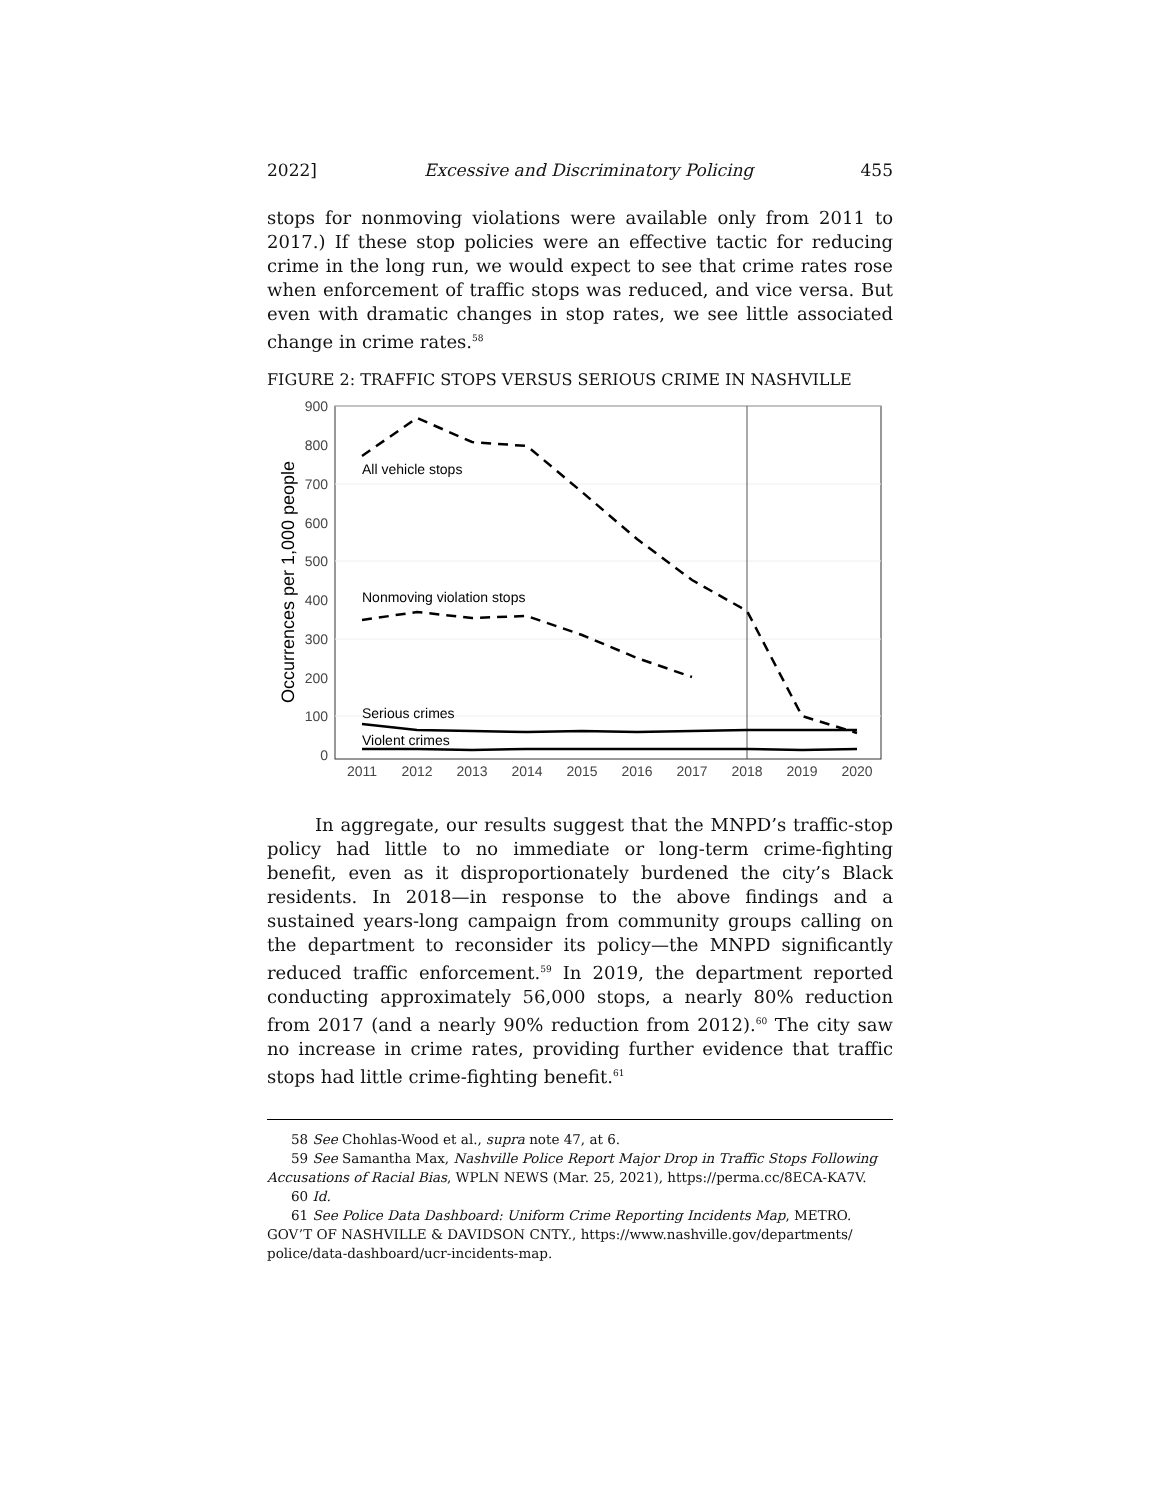2022] Excessive and Discriminatory Policing 455
stops for nonmoving violations were available only from 2011 to 2017.) If these stop policies were an effective tactic for reducing crime in the long run, we would expect to see that crime rates rose when enforcement of traffic stops was reduced, and vice versa. But even with dramatic changes in stop rates, we see little associated change in crime rates.<sup>58</sup>
FIGURE 2: TRAFFIC STOPS VERSUS SERIOUS CRIME IN NASHVILLE
All vehicle stops
Nonmoving violation stops
Serious crimes
Violent crimes
0
100
200
300
400
500
600
700
800
900
2011
2012
2013
2014
2015
2016
2017
2018
2019
2020
Occurrences per 1,000 people
In aggregate, our results suggest that the MNPD’s traffic-stop policy had little to no immediate or long-term crime-fighting benefit, even as it disproportionately burdened the city’s Black residents. In 2018—in response to the above findings and a sustained years-long campaign from community groups calling on the department to reconsider its policy—the MNPD significantly reduced traffic enforcement.<sup>59</sup> In 2019, the department reported conducting approximately 56,000 stops, a nearly 80% reduction from 2017 (and a nearly 90% reduction from 2012).<sup>60</sup> The city saw no increase in crime rates, providing further evidence that traffic stops had little crime-fighting benefit.<sup>61</sup>
58 See Chohlas-Wood et al., supra note 47, at 6.
59 See Samantha Max, Nashville Police Report Major Drop in Traffic Stops Following Accusations of Racial Bias, WPLN NEWS (Mar. 25, 2021), https://perma.cc/8ECA-KA7V.
60 Id.
61 See Police Data Dashboard: Uniform Crime Reporting Incidents Map, METRO. GOV’T OF NASHVILLE & DAVIDSON CNTY., https://www.nashville.gov/departments/ police/data-dashboard/ucr-incidents-map.